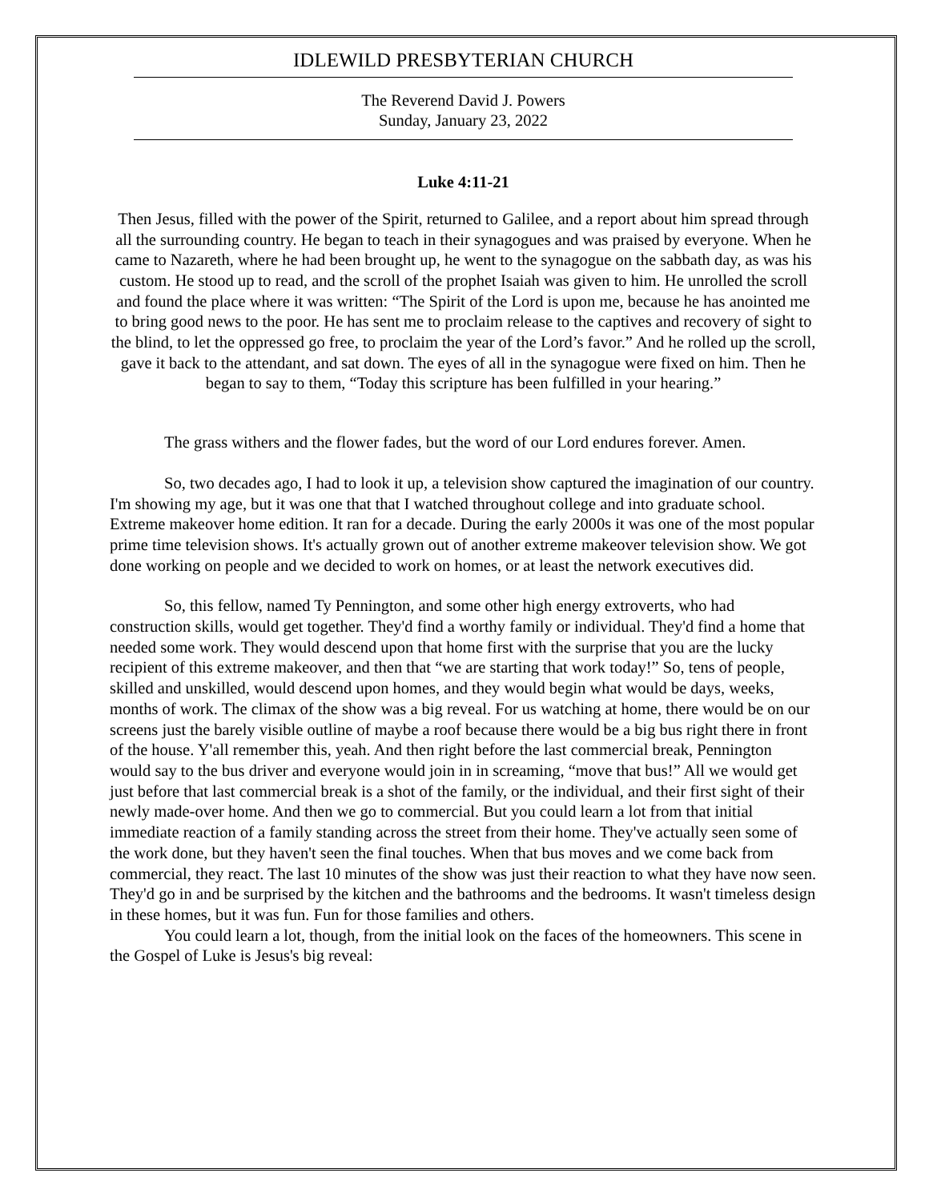IDLEWILD PRESBYTERIAN CHURCH
The Reverend David J. Powers
Sunday, January 23, 2022
Luke 4:11-21
Then Jesus, filled with the power of the Spirit, returned to Galilee, and a report about him spread through all the surrounding country. He began to teach in their synagogues and was praised by everyone. When he came to Nazareth, where he had been brought up, he went to the synagogue on the sabbath day, as was his custom. He stood up to read, and the scroll of the prophet Isaiah was given to him. He unrolled the scroll and found the place where it was written: “The Spirit of the Lord is upon me, because he has anointed me to bring good news to the poor. He has sent me to proclaim release to the captives and recovery of sight to the blind, to let the oppressed go free, to proclaim the year of the Lord’s favor.” And he rolled up the scroll, gave it back to the attendant, and sat down. The eyes of all in the synagogue were fixed on him. Then he began to say to them, “Today this scripture has been fulfilled in your hearing.”
The grass withers and the flower fades, but the word of our Lord endures forever. Amen.
So, two decades ago, I had to look it up, a television show captured the imagination of our country. I'm showing my age, but it was one that that I watched throughout college and into graduate school. Extreme makeover home edition. It ran for a decade. During the early 2000s it was one of the most popular prime time television shows. It's actually grown out of another extreme makeover television show. We got done working on people and we decided to work on homes, or at least the network executives did.
So, this fellow, named Ty Pennington, and some other high energy extroverts, who had construction skills, would get together. They'd find a worthy family or individual. They'd find a home that needed some work. They would descend upon that home first with the surprise that you are the lucky recipient of this extreme makeover, and then that “we are starting that work today!” So, tens of people, skilled and unskilled, would descend upon homes, and they would begin what would be days, weeks, months of work. The climax of the show was a big reveal. For us watching at home, there would be on our screens just the barely visible outline of maybe a roof because there would be a big bus right there in front of the house. Y'all remember this, yeah. And then right before the last commercial break, Pennington would say to the bus driver and everyone would join in in screaming, “move that bus!” All we would get just before that last commercial break is a shot of the family, or the individual, and their first sight of their newly made-over home. And then we go to commercial. But you could learn a lot from that initial immediate reaction of a family standing across the street from their home. They've actually seen some of the work done, but they haven't seen the final touches. When that bus moves and we come back from commercial, they react. The last 10 minutes of the show was just their reaction to what they have now seen. They'd go in and be surprised by the kitchen and the bathrooms and the bedrooms. It wasn't timeless design in these homes, but it was fun. Fun for those families and others.
You could learn a lot, though, from the initial look on the faces of the homeowners. This scene in the Gospel of Luke is Jesus's big reveal: